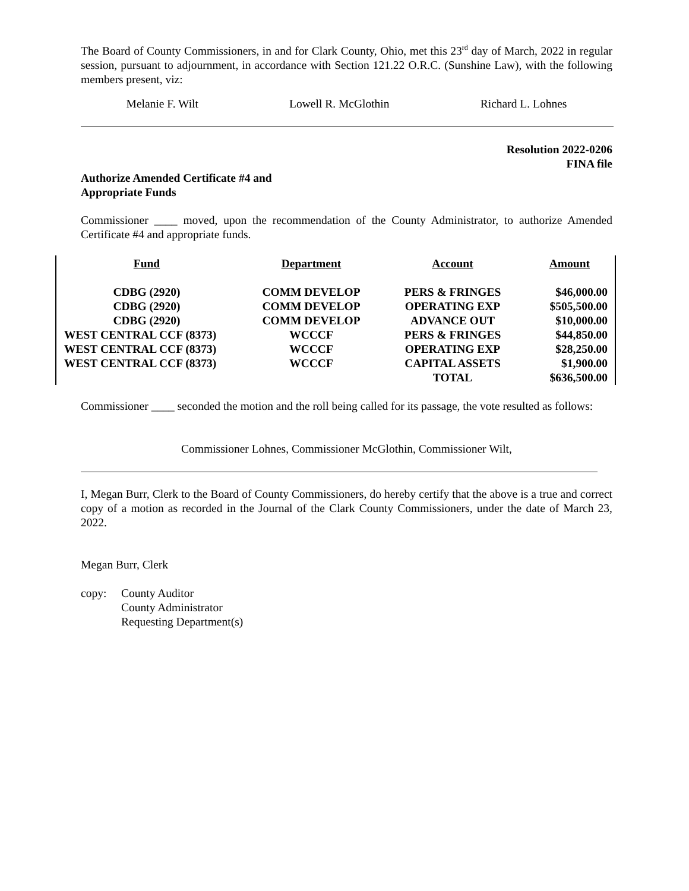The Board of County Commissioners, in and for Clark County, Ohio, met this 23<sup>rd</sup> day of March, 2022 in regular session, pursuant to adjournment, in accordance with Section 121.22 O.R.C. (Sunshine Law), with the following members present, viz:
Melanie F. Wilt Lowell R. McGlothin Richard L. Lohnes
Resolution 2022-0206
FINA file
Authorize Amended Certificate #4 and
Appropriate Funds
Commissioner ____ moved, upon the recommendation of the County Administrator, to authorize Amended Certificate #4 and appropriate funds.
| Fund | Department | Account | Amount |
| --- | --- | --- | --- |
| CDBG (2920) | COMM DEVELOP | PERS & FRINGES | $46,000.00 |
| CDBG (2920) | COMM DEVELOP | OPERATING EXP | $505,500.00 |
| CDBG (2920) | COMM DEVELOP | ADVANCE OUT | $10,000.00 |
| WEST CENTRAL CCF (8373) | WCCCF | PERS & FRINGES | $44,850.00 |
| WEST CENTRAL CCF (8373) | WCCCF | OPERATING EXP | $28,250.00 |
| WEST CENTRAL CCF (8373) | WCCCF | CAPITAL ASSETS | $1,900.00 |
| | | TOTAL | $636,500.00 |
Commissioner ____ seconded the motion and the roll being called for its passage, the vote resulted as follows:
Commissioner Lohnes, Commissioner McGlothin, Commissioner Wilt,
I, Megan Burr, Clerk to the Board of County Commissioners, do hereby certify that the above is a true and correct copy of a motion as recorded in the Journal of the Clark County Commissioners, under the date of March 23, 2022.
Megan Burr, Clerk
copy: County Auditor
County Administrator
Requesting Department(s)